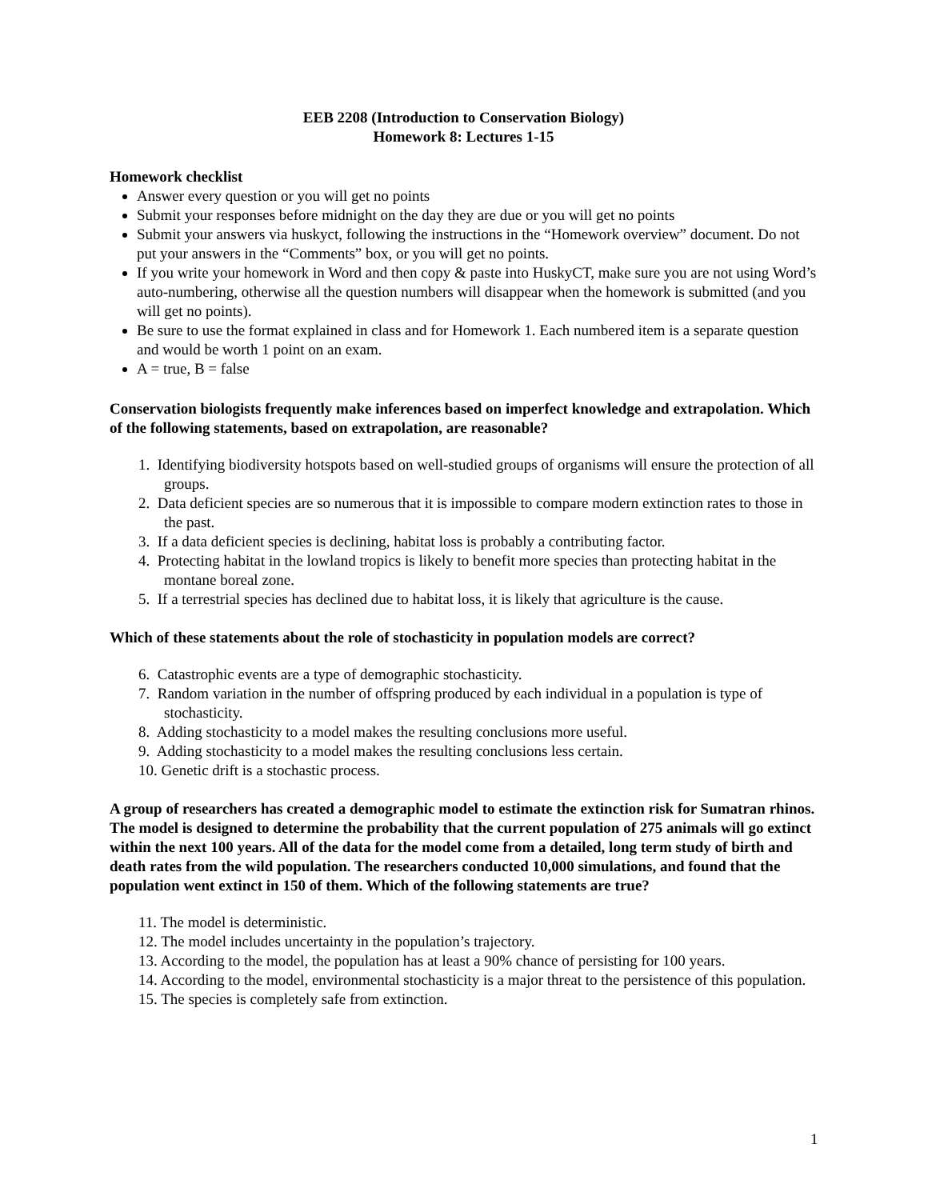EEB 2208 (Introduction to Conservation Biology)
Homework 8: Lectures 1-15
Homework checklist
Answer every question or you will get no points
Submit your responses before midnight on the day they are due or you will get no points
Submit your answers via huskyct, following the instructions in the “Homework overview” document. Do not put your answers in the “Comments” box, or you will get no points.
If you write your homework in Word and then copy & paste into HuskyCT, make sure you are not using Word’s auto-numbering, otherwise all the question numbers will disappear when the homework is submitted (and you will get no points).
Be sure to use the format explained in class and for Homework 1. Each numbered item is a separate question and would be worth 1 point on an exam.
A = true, B = false
Conservation biologists frequently make inferences based on imperfect knowledge and extrapolation. Which of the following statements, based on extrapolation, are reasonable?
1. Identifying biodiversity hotspots based on well-studied groups of organisms will ensure the protection of all groups.
2. Data deficient species are so numerous that it is impossible to compare modern extinction rates to those in the past.
3. If a data deficient species is declining, habitat loss is probably a contributing factor.
4. Protecting habitat in the lowland tropics is likely to benefit more species than protecting habitat in the montane boreal zone.
5. If a terrestrial species has declined due to habitat loss, it is likely that agriculture is the cause.
Which of these statements about the role of stochasticity in population models are correct?
6. Catastrophic events are a type of demographic stochasticity.
7. Random variation in the number of offspring produced by each individual in a population is type of stochasticity.
8. Adding stochasticity to a model makes the resulting conclusions more useful.
9. Adding stochasticity to a model makes the resulting conclusions less certain.
10. Genetic drift is a stochastic process.
A group of researchers has created a demographic model to estimate the extinction risk for Sumatran rhinos. The model is designed to determine the probability that the current population of 275 animals will go extinct within the next 100 years. All of the data for the model come from a detailed, long term study of birth and death rates from the wild population. The researchers conducted 10,000 simulations, and found that the population went extinct in 150 of them. Which of the following statements are true?
11. The model is deterministic.
12. The model includes uncertainty in the population’s trajectory.
13. According to the model, the population has at least a 90% chance of persisting for 100 years.
14. According to the model, environmental stochasticity is a major threat to the persistence of this population.
15. The species is completely safe from extinction.
1